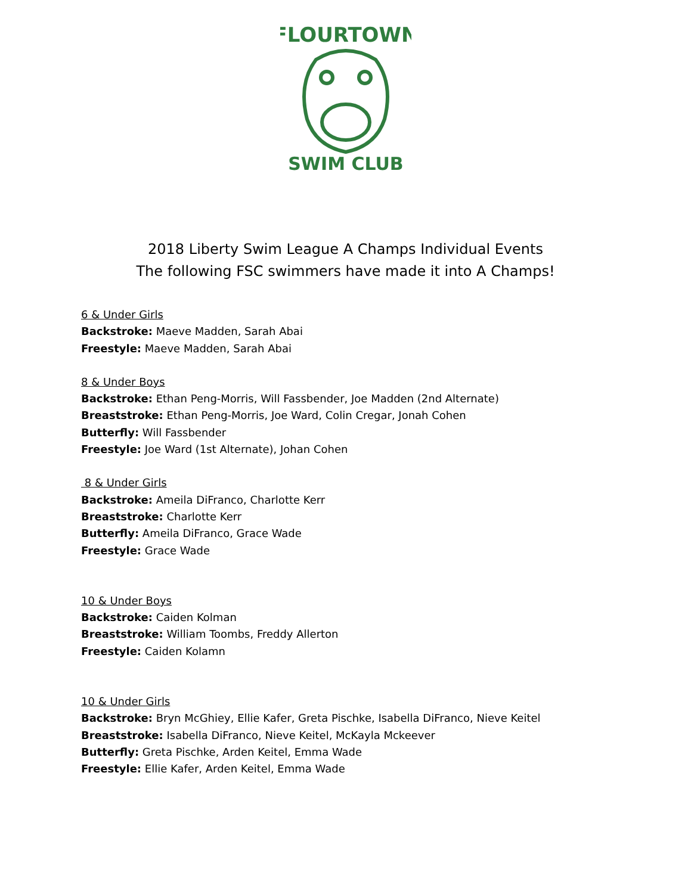FLOURTOWN
SWIM CLUB
2018 Liberty Swim League A Champs Individual Events
The following FSC swimmers have made it into A Champs!
6 & Under Girls
Backstroke: Maeve Madden, Sarah Abai
Freestyle: Maeve Madden, Sarah Abai
8 & Under Boys
Backstroke: Ethan Peng-Morris, Will Fassbender, Joe Madden (2nd Alternate)
Breaststroke: Ethan Peng-Morris, Joe Ward, Colin Cregar, Jonah Cohen
Butterfly: Will Fassbender
Freestyle: Joe Ward (1st Alternate), Johan Cohen
8 & Under Girls
Backstroke: Ameila DiFranco, Charlotte Kerr
Breaststroke: Charlotte Kerr
Butterfly: Ameila DiFranco, Grace Wade
Freestyle: Grace Wade
10 & Under Boys
Backstroke: Caiden Kolman
Breaststroke: William Toombs, Freddy Allerton
Freestyle: Caiden Kolamn
10 & Under Girls
Backstroke: Bryn McGhiey, Ellie Kafer, Greta Pischke, Isabella DiFranco, Nieve Keitel
Breaststroke: Isabella DiFranco, Nieve Keitel, McKayla Mckeever
Butterfly: Greta Pischke, Arden Keitel, Emma Wade
Freestyle: Ellie Kafer, Arden Keitel, Emma Wade